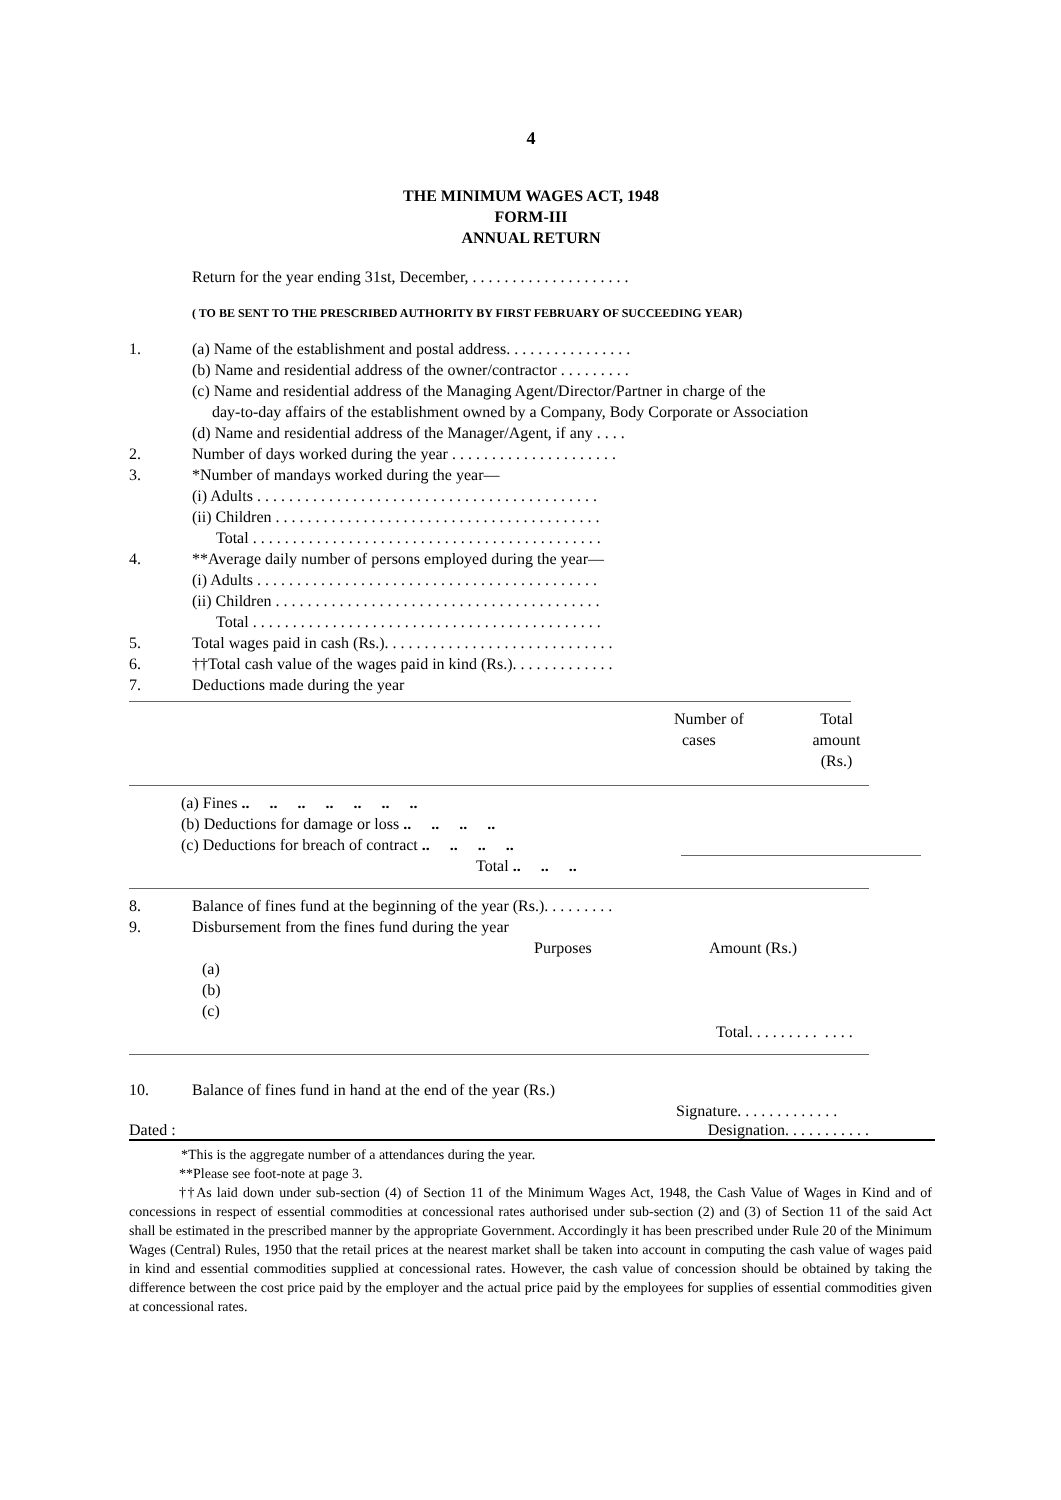4
THE MINIMUM WAGES ACT, 1948
FORM-III
ANNUAL RETURN
Return for the year ending 31st, December, . . . . . . . . . . . . . . . . . . . .
( TO BE SENT TO THE PRESCRIBED AUTHORITY BY FIRST FEBRUARY OF SUCCEEDING YEAR)
1. (a) Name of the establishment and postal address. . . . . . . . . . . . . . . .
(b) Name and residential address of the owner/contractor . . . . . . . . .
(c) Name and residential address of the Managing Agent/Director/Partner in charge of the
day-to-day affairs of the establishment owned by a Company, Body Corporate or Association
(d) Name and residential address of the Manager/Agent, if any . . . .
2. Number of days worked during the year . . . . . . . . . . . . . . . . . . . . .
3. *Number of mandays worked during the year—
(i) Adults . . . . . . . . . . . . . . . . . . . . . . . . . . . . . . . . . . . . . . . . . . .
(ii) Children . . . . . . . . . . . . . . . . . . . . . . . . . . . . . . . . . . . . . . . . .
Total . . . . . . . . . . . . . . . . . . . . . . . . . . . . . . . . . . . . . . . . . . . .
4. **Average daily number of persons employed during the year—
(i) Adults . . . . . . . . . . . . . . . . . . . . . . . . . . . . . . . . . . . . . . . . . . .
(ii) Children . . . . . . . . . . . . . . . . . . . . . . . . . . . . . . . . . . . . . . . . .
Total . . . . . . . . . . . . . . . . . . . . . . . . . . . . . . . . . . . . . . . . . . . .
5. Total wages paid in cash (Rs.). . . . . . . . . . . . . . . . . . . . . . . . . . . . .
6. ††Total cash value of the wages paid in kind (Rs.). . . . . . . . . . . . .
7. Deductions made during the year
| | Number of cases | Total amount (Rs.) |
| (a) Fines .. .. .. .. .. .. .. | |
| (b) Deductions for damage or loss .. .. .. .. | |
| (c) Deductions for breach of contract .. .. .. .. | |
| Total .. .. .. | |
8. Balance of fines fund at the beginning of the year (Rs.). . . . . . . . .
9. Disbursement from the fines fund during the year
| | Purposes | Amount (Rs.) |
(a)
(b)
(c)
Total. . . . . . . . . . . . .
10. Balance of fines fund in hand at the end of the year (Rs.)
Signature. . . . . . . . . . . . .
Dated : Designation. . . . . . . . . . .
*This is the aggregate number of a attendances during the year.
**Please see foot-note at page 3.
††As laid down under sub-section (4) of Section 11 of the Minimum Wages Act, 1948, the Cash Value of Wages in Kind and of concessions in respect of essential commodities at concessional rates authorised under sub-section (2) and (3) of Section 11 of the said Act shall be estimated in the prescribed manner by the appropriate Government. Accordingly it has been prescribed under Rule 20 of the Minimum Wages (Central) Rules, 1950 that the retail prices at the nearest market shall be taken into account in computing the cash value of wages paid in kind and essential commodities supplied at concessional rates. However, the cash value of concession should be obtained by taking the difference between the cost price paid by the employer and the actual price paid by the employees for supplies of essential commodities given at concessional rates.